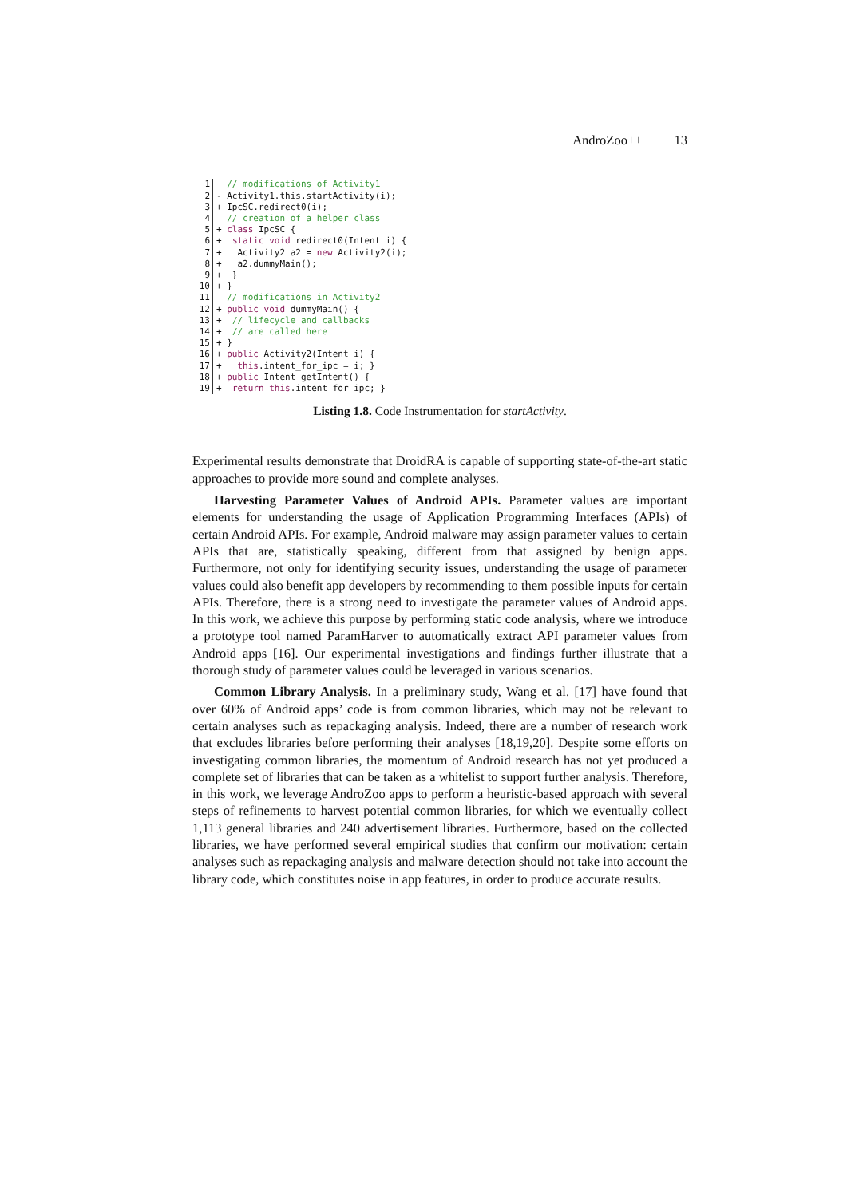AndroZoo++ 13
1 // modifications of Activity1
2 - Activity1.this.startActivity(i);
3 + IpcSC.redirect0(i);
4 // creation of a helper class
5 + class IpcSC {
6 + static void redirect0(Intent i) {
7 + Activity2 a2 = new Activity2(i);
8 + a2.dummyMain();
9 + }
10 + }
11 // modifications in Activity2
12 + public void dummyMain() {
13 + // lifecycle and callbacks
14 + // are called here
15 + }
16 + public Activity2(Intent i) {
17 + this.intent_for_ipc = i; }
18 + public Intent getIntent() {
19 + return this.intent_for_ipc; }
Listing 1.8. Code Instrumentation for startActivity.
Experimental results demonstrate that DroidRA is capable of supporting state-of-the-art static approaches to provide more sound and complete analyses.
Harvesting Parameter Values of Android APIs. Parameter values are important elements for understanding the usage of Application Programming Interfaces (APIs) of certain Android APIs. For example, Android malware may assign parameter values to certain APIs that are, statistically speaking, different from that assigned by benign apps. Furthermore, not only for identifying security issues, understanding the usage of parameter values could also benefit app developers by recommending to them possible inputs for certain APIs. Therefore, there is a strong need to investigate the parameter values of Android apps. In this work, we achieve this purpose by performing static code analysis, where we introduce a prototype tool named ParamHarver to automatically extract API parameter values from Android apps [16]. Our experimental investigations and findings further illustrate that a thorough study of parameter values could be leveraged in various scenarios.
Common Library Analysis. In a preliminary study, Wang et al. [17] have found that over 60% of Android apps’ code is from common libraries, which may not be relevant to certain analyses such as repackaging analysis. Indeed, there are a number of research work that excludes libraries before performing their analyses [18,19,20]. Despite some efforts on investigating common libraries, the momentum of Android research has not yet produced a complete set of libraries that can be taken as a whitelist to support further analysis. Therefore, in this work, we leverage AndroZoo apps to perform a heuristic-based approach with several steps of refinements to harvest potential common libraries, for which we eventually collect 1,113 general libraries and 240 advertisement libraries. Furthermore, based on the collected libraries, we have performed several empirical studies that confirm our motivation: certain analyses such as repackaging analysis and malware detection should not take into account the library code, which constitutes noise in app features, in order to produce accurate results.